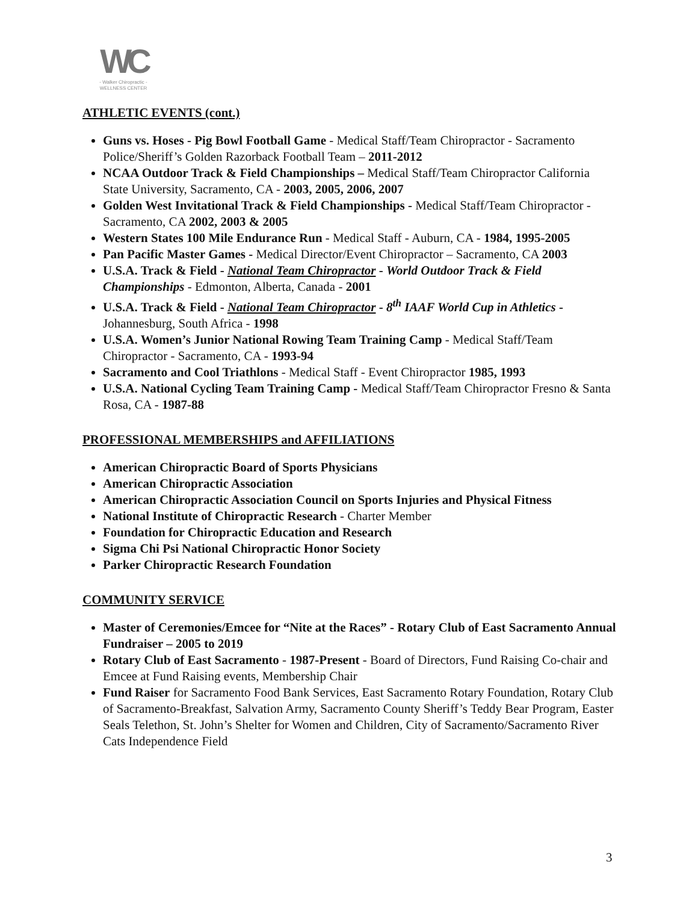WC
- Walker Chiropractic -
WELLNESS CENTER
ATHLETIC EVENTS (cont.)
Guns vs. Hoses - Pig Bowl Football Game - Medical Staff/Team Chiropractor - Sacramento Police/Sheriff’s Golden Razorback Football Team – 2011-2012
NCAA Outdoor Track & Field Championships – Medical Staff/Team Chiropractor California State University, Sacramento, CA - 2003, 2005, 2006, 2007
Golden West Invitational Track & Field Championships - Medical Staff/Team Chiropractor - Sacramento, CA 2002, 2003 & 2005
Western States 100 Mile Endurance Run - Medical Staff - Auburn, CA - 1984, 1995-2005
Pan Pacific Master Games - Medical Director/Event Chiropractor – Sacramento, CA 2003
U.S.A. Track & Field - National Team Chiropractor - World Outdoor Track & Field Championships - Edmonton, Alberta, Canada - 2001
U.S.A. Track & Field - National Team Chiropractor - 8<sup>th</sup> IAAF World Cup in Athletics - Johannesburg, South Africa - 1998
U.S.A. Women’s Junior National Rowing Team Training Camp - Medical Staff/Team Chiropractor - Sacramento, CA - 1993-94
Sacramento and Cool Triathlons - Medical Staff - Event Chiropractor 1985, 1993
U.S.A. National Cycling Team Training Camp - Medical Staff/Team Chiropractor Fresno & Santa Rosa, CA - 1987-88
PROFESSIONAL MEMBERSHIPS and AFFILIATIONS
American Chiropractic Board of Sports Physicians
American Chiropractic Association
American Chiropractic Association Council on Sports Injuries and Physical Fitness
National Institute of Chiropractic Research - Charter Member
Foundation for Chiropractic Education and Research
Sigma Chi Psi National Chiropractic Honor Society
Parker Chiropractic Research Foundation
COMMUNITY SERVICE
Master of Ceremonies/Emcee for “Nite at the Races” - Rotary Club of East Sacramento Annual Fundraiser – 2005 to 2019
Rotary Club of East Sacramento - 1987-Present - Board of Directors, Fund Raising Co-chair and Emcee at Fund Raising events, Membership Chair
Fund Raiser for Sacramento Food Bank Services, East Sacramento Rotary Foundation, Rotary Club of Sacramento-Breakfast, Salvation Army, Sacramento County Sheriff’s Teddy Bear Program, Easter Seals Telethon, St. John’s Shelter for Women and Children, City of Sacramento/Sacramento River Cats Independence Field
3